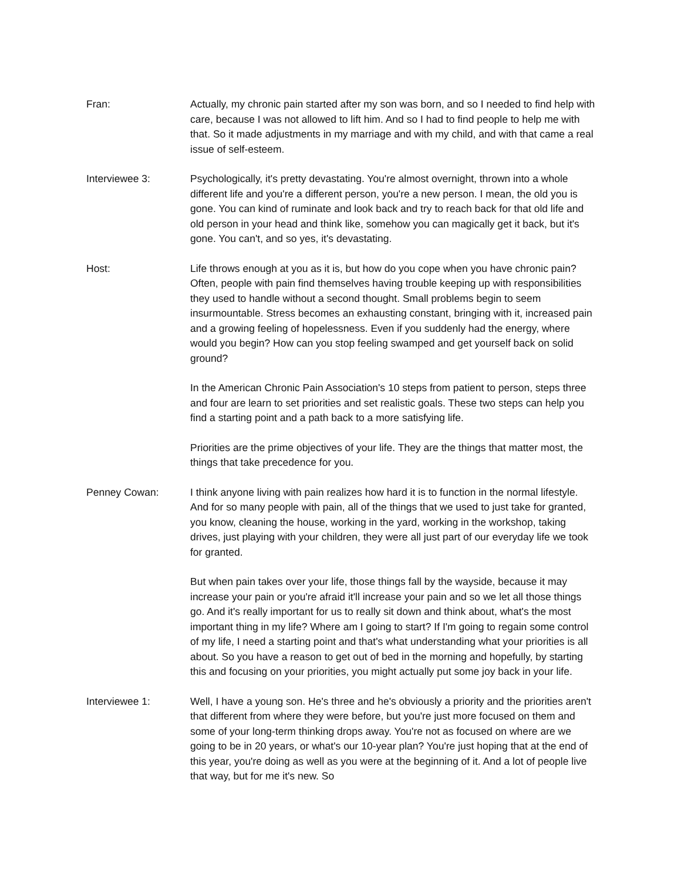Fran: Actually, my chronic pain started after my son was born, and so I needed to find help with care, because I was not allowed to lift him. And so I had to find people to help me with that. So it made adjustments in my marriage and with my child, and with that came a real issue of self-esteem.
Interviewee 3: Psychologically, it's pretty devastating. You're almost overnight, thrown into a whole different life and you're a different person, you're a new person. I mean, the old you is gone. You can kind of ruminate and look back and try to reach back for that old life and old person in your head and think like, somehow you can magically get it back, but it's gone. You can't, and so yes, it's devastating.
Host: Life throws enough at you as it is, but how do you cope when you have chronic pain? Often, people with pain find themselves having trouble keeping up with responsibilities they used to handle without a second thought. Small problems begin to seem insurmountable. Stress becomes an exhausting constant, bringing with it, increased pain and a growing feeling of hopelessness. Even if you suddenly had the energy, where would you begin? How can you stop feeling swamped and get yourself back on solid ground?
In the American Chronic Pain Association's 10 steps from patient to person, steps three and four are learn to set priorities and set realistic goals. These two steps can help you find a starting point and a path back to a more satisfying life.
Priorities are the prime objectives of your life. They are the things that matter most, the things that take precedence for you.
Penney Cowan: I think anyone living with pain realizes how hard it is to function in the normal lifestyle. And for so many people with pain, all of the things that we used to just take for granted, you know, cleaning the house, working in the yard, working in the workshop, taking drives, just playing with your children, they were all just part of our everyday life we took for granted.
But when pain takes over your life, those things fall by the wayside, because it may increase your pain or you're afraid it'll increase your pain and so we let all those things go. And it's really important for us to really sit down and think about, what's the most important thing in my life? Where am I going to start? If I'm going to regain some control of my life, I need a starting point and that's what understanding what your priorities is all about. So you have a reason to get out of bed in the morning and hopefully, by starting this and focusing on your priorities, you might actually put some joy back in your life.
Interviewee 1: Well, I have a young son. He's three and he's obviously a priority and the priorities aren't that different from where they were before, but you're just more focused on them and some of your long-term thinking drops away. You're not as focused on where are we going to be in 20 years, or what's our 10-year plan? You're just hoping that at the end of this year, you're doing as well as you were at the beginning of it. And a lot of people live that way, but for me it's new. So